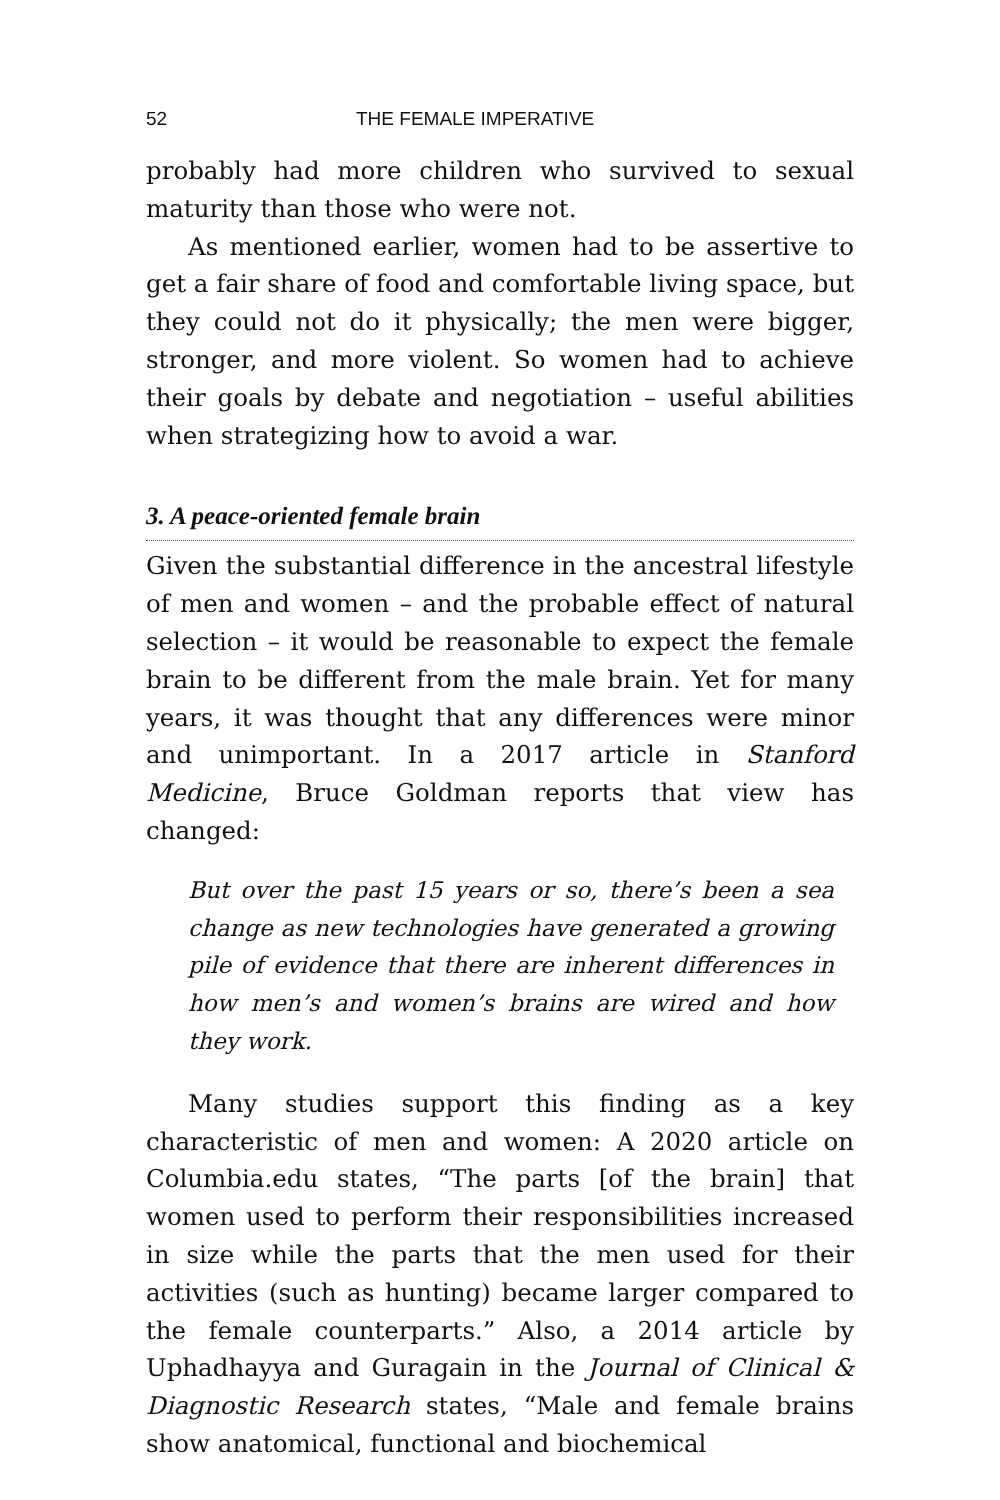52 THE FEMALE IMPERATIVE
probably had more children who survived to sexual maturity than those who were not.
As mentioned earlier, women had to be assertive to get a fair share of food and comfortable living space, but they could not do it physically; the men were bigger, stronger, and more violent. So women had to achieve their goals by debate and negotiation – useful abilities when strategizing how to avoid a war.
3. A peace-oriented female brain
Given the substantial difference in the ancestral lifestyle of men and women – and the probable effect of natural selection – it would be reasonable to expect the female brain to be different from the male brain. Yet for many years, it was thought that any differences were minor and unimportant. In a 2017 article in Stanford Medicine, Bruce Goldman reports that view has changed:
But over the past 15 years or so, there’s been a sea change as new technologies have generated a growing pile of evidence that there are inherent differences in how men’s and women’s brains are wired and how they work.
Many studies support this finding as a key characteristic of men and women: A 2020 article on Columbia.edu states, “The parts [of the brain] that women used to perform their responsibilities increased in size while the parts that the men used for their activities (such as hunting) became larger compared to the female counterparts.” Also, a 2014 article by Uphadhayya and Guragain in the Journal of Clinical & Diagnostic Research states, “Male and female brains show anatomical, functional and biochemical